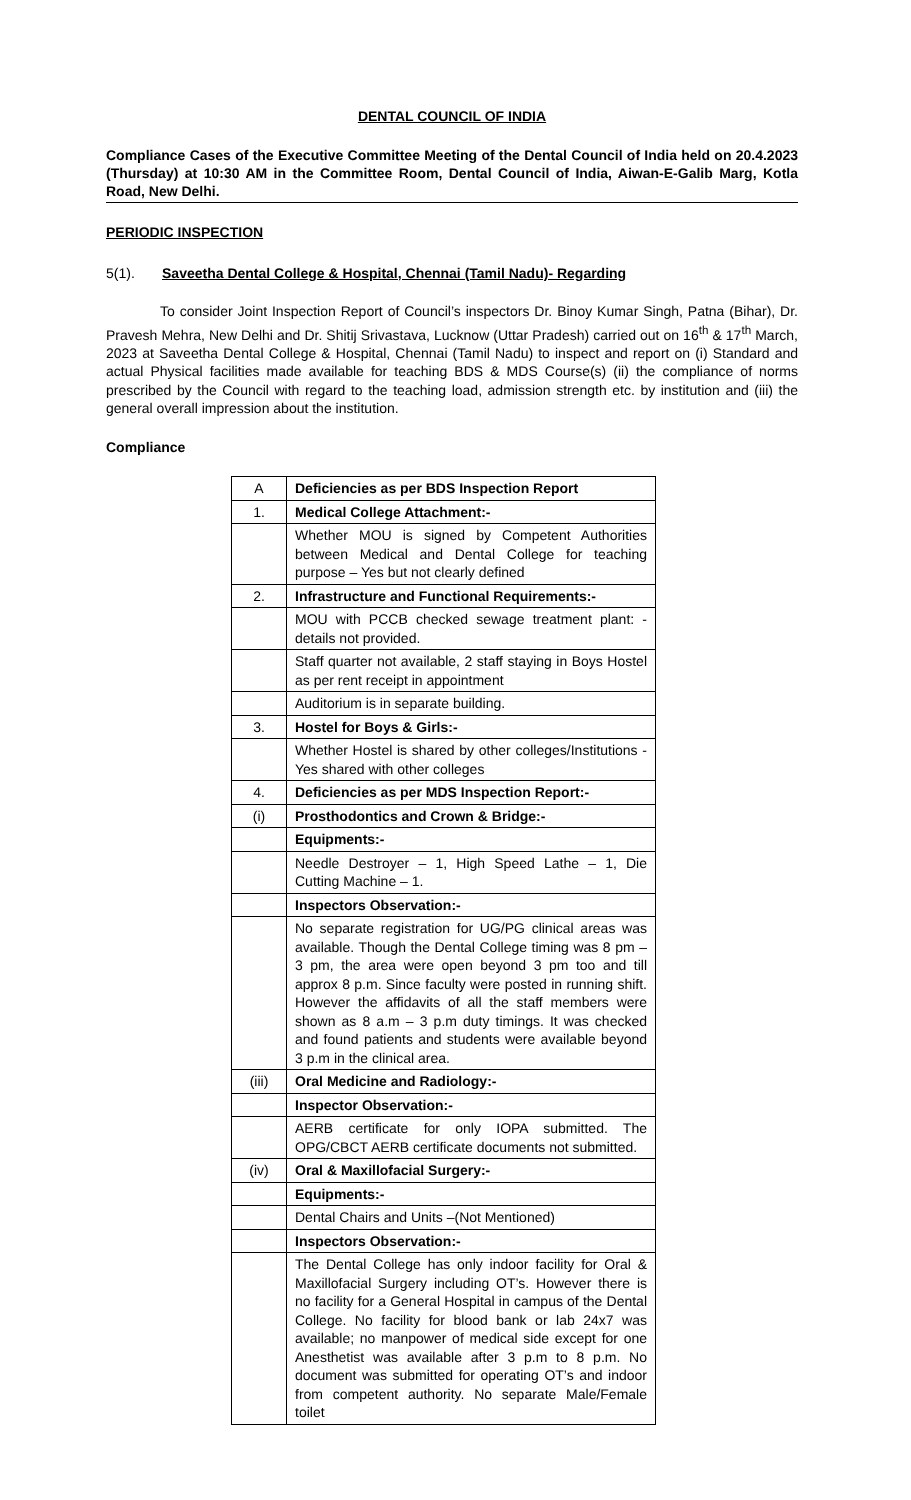DENTAL COUNCIL OF INDIA
Compliance Cases of the Executive Committee Meeting of the Dental Council of India held on 20.4.2023 (Thursday) at 10:30 AM in the Committee Room, Dental Council of India, Aiwan-E-Galib Marg, Kotla Road, New Delhi.
PERIODIC INSPECTION
5(1). Saveetha Dental College & Hospital, Chennai (Tamil Nadu)- Regarding
To consider Joint Inspection Report of Council’s inspectors Dr. Binoy Kumar Singh, Patna (Bihar), Dr. Pravesh Mehra, New Delhi and Dr. Shitij Srivastava, Lucknow (Uttar Pradesh) carried out on 16<sup>th</sup> & 17<sup>th</sup> March, 2023 at Saveetha Dental College & Hospital, Chennai (Tamil Nadu) to inspect and report on (i) Standard and actual Physical facilities made available for teaching BDS & MDS Course(s) (ii) the compliance of norms prescribed by the Council with regard to the teaching load, admission strength etc. by institution and (iii) the general overall impression about the institution.
Compliance
| A | Deficiencies as per BDS Inspection Report |
| 1. | Medical College Attachment:- |
| | Whether MOU is signed by Competent Authorities between Medical and Dental College for teaching purpose – Yes but not clearly defined |
| 2. | Infrastructure and Functional Requirements:- |
| | MOU with PCCB checked sewage treatment plant: - details not provided. |
| | Staff quarter not available, 2 staff staying in Boys Hostel as per rent receipt in appointment |
| | Auditorium is in separate building. |
| 3. | Hostel for Boys & Girls:- |
| | Whether Hostel is shared by other colleges/Institutions - Yes shared with other colleges |
| 4. | Deficiencies as per MDS Inspection Report:- |
| (i) | Prosthodontics and Crown & Bridge:- |
| | Equipments:- |
| | Needle Destroyer – 1, High Speed Lathe – 1, Die Cutting Machine – 1. |
| | Inspectors Observation:- |
| | No separate registration for UG/PG clinical areas was available. Though the Dental College timing was 8 pm – 3 pm, the area were open beyond 3 pm too and till approx 8 p.m. Since faculty were posted in running shift. However the affidavits of all the staff members were shown as 8 a.m – 3 p.m duty timings. It was checked and found patients and students were available beyond 3 p.m in the clinical area. |
| (iii) | Oral Medicine and Radiology:- |
| | Inspector Observation:- |
| | AERB certificate for only IOPA submitted. The OPG/CBCT AERB certificate documents not submitted. |
| (iv) | Oral & Maxillofacial Surgery:- |
| | Equipments:- |
| | Dental Chairs and Units –(Not Mentioned) |
| | Inspectors Observation:- |
| | The Dental College has only indoor facility for Oral & Maxillofacial Surgery including OT’s. However there is no facility for a General Hospital in campus of the Dental College. No facility for blood bank or lab 24x7 was available; no manpower of medical side except for one Anesthetist was available after 3 p.m to 8 p.m. No document was submitted for operating OT’s and indoor from competent authority. No separate Male/Female toilet |